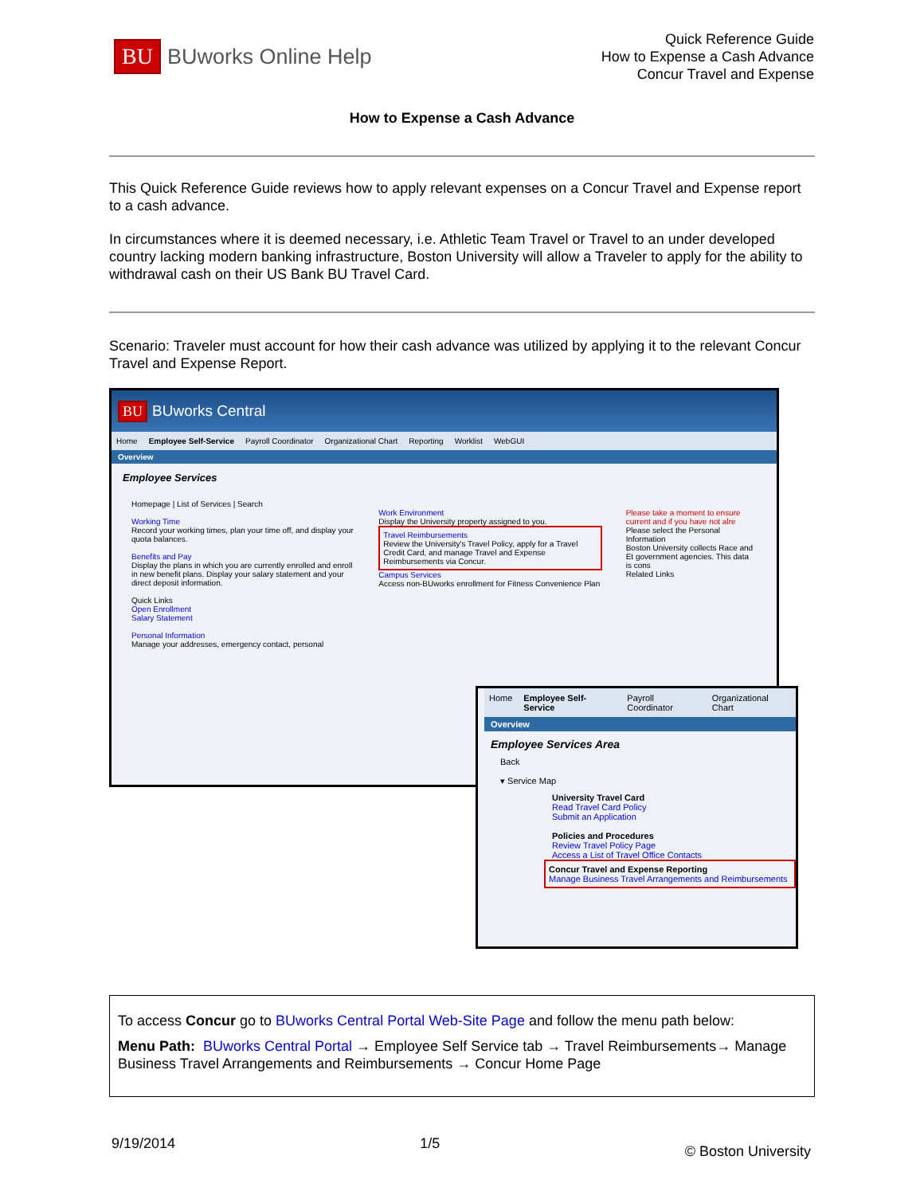BU BUworks Online Help
Quick Reference Guide
How to Expense a Cash Advance
Concur Travel and Expense
How to Expense a Cash Advance
This Quick Reference Guide reviews how to apply relevant expenses on a Concur Travel and Expense report to a cash advance.
In circumstances where it is deemed necessary, i.e. Athletic Team Travel or Travel to an under developed country lacking modern banking infrastructure, Boston University will allow a Traveler to apply for the ability to withdrawal cash on their US Bank BU Travel Card.
Scenario: Traveler must account for how their cash advance was utilized by applying it to the relevant Concur Travel and Expense Report.
BU BUworks Central
Home Employee Self-Service Payroll Coordinator Organizational Chart Reporting Worklist WebGUI
Overview
Employee Services
Homepage | List of Services | Search
Working Time
Record your working times, plan your time off, and display your quota balances.
Benefits and Pay
Display the plans in which you are currently enrolled and enroll in new benefit plans. Display your salary statement and your direct deposit information.
Quick Links
Open Enrollment
Salary Statement
Personal Information
Manage your addresses, emergency contact, personal
Work Environment
Display the University property assigned to you.
Travel Reimbursements
Review the University's Travel Policy, apply for a Travel Credit Card, and manage Travel and Expense Reimbursements via Concur.
Campus Services
Access non-BUworks enrollment for Fitness Convenience Plan
Please take a moment to ensure current and if you have not alre
Please select the Personal Information
Boston University collects Race and Et government agencies. This data is cons
Related Links
Home Employee Self-Service Payroll Coordinator Organizational Chart
Overview
Employee Services Area
Back
▾ Service Map
University Travel Card
Read Travel Card Policy
Submit an Application
Policies and Procedures
Review Travel Policy Page
Access a List of Travel Office Contacts
Concur Travel and Expense Reporting
Manage Business Travel Arrangements and Reimbursements
To access Concur go to BUworks Central Portal Web-Site Page and follow the menu path below:
Menu Path: BUworks Central Portal → Employee Self Service tab → Travel Reimbursements→ Manage Business Travel Arrangements and Reimbursements → Concur Home Page
9/19/2014 1/5 © Boston University